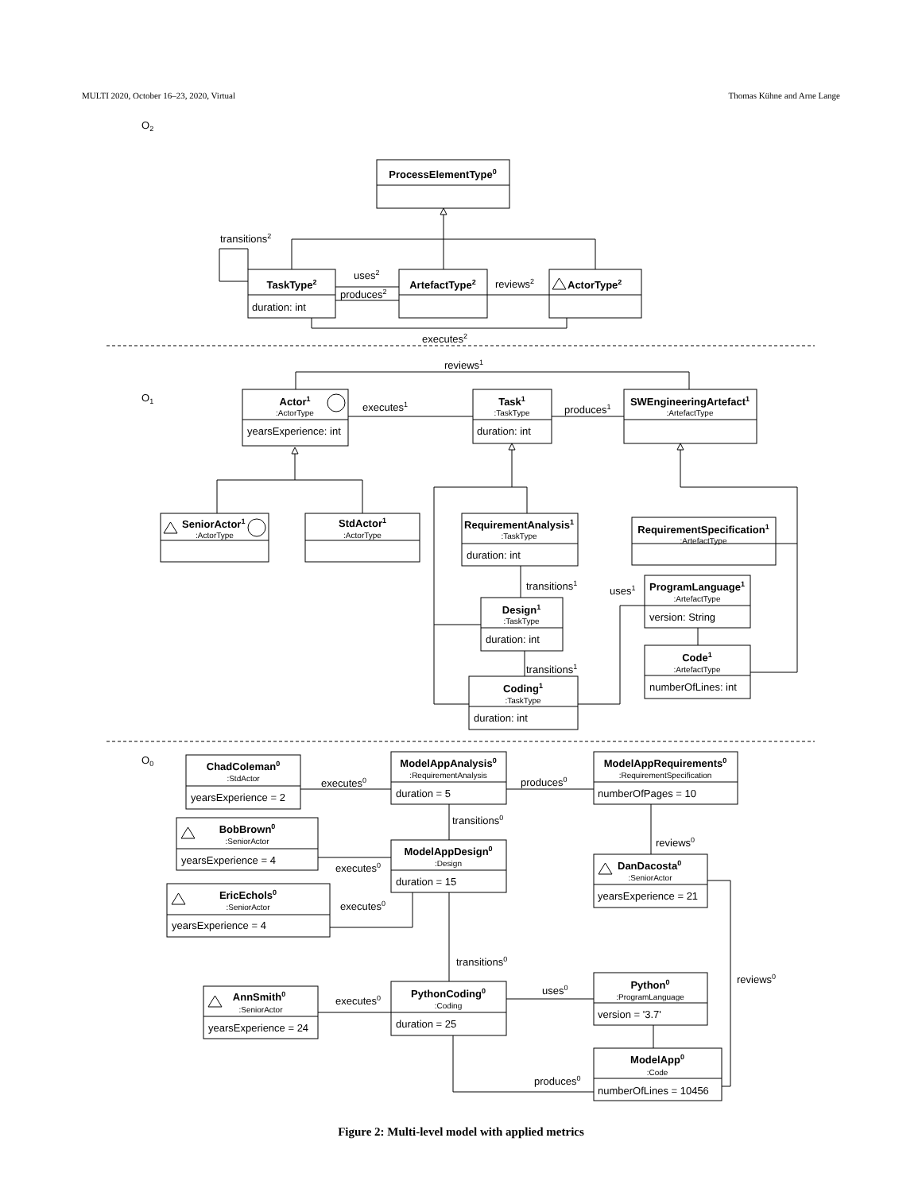MULTI 2020, October 16–23, 2020, Virtual Thomas Kühne and Arne Lange
O2
ProcessElementType0
TaskType2
duration: int
ArtefactType2
ActorType2
transitions2
uses2
produces2
reviews2
executes2
O1
reviews1
Actor1
:ActorType
yearsExperience: int
Task1
:TaskType
duration: int
SWEngineeringArtefact1
:ArtefactType
executes1
produces1
SeniorActor1
:ActorType
StdActor1
:ActorType
RequirementAnalysis1
:TaskType
duration: int
RequirementSpecification1
:ArtefactType
transitions1
uses1
Design1
:TaskType
duration: int
ProgramLanguage1
:ArtefactType
version: String
Code1
:ArtefactType
numberOfLines: int
transitions1
Coding1
:TaskType
duration: int
O0
ChadColeman0
:StdActor
yearsExperience = 2
executes0
ModelAppAnalysis0
:RequirementAnalysis
duration = 5
produces0
ModelAppRequirements0
:RequirementSpecification
numberOfPages = 10
transitions0
BobBrown0
:SeniorActor
yearsExperience = 4
reviews0
ModelAppDesign0
:Design
duration = 15
executes0
DanDacosta0
:SeniorActor
yearsExperience = 21
EricEchols0
:SeniorActor
yearsExperience = 4
executes0
transitions0
reviews0
AnnSmith0
:SeniorActor
yearsExperience = 24
executes0
PythonCoding0
:Coding
duration = 25
uses0
Python0
:ProgramLanguage
version = '3.7'
produces0
ModelApp0
:Code
numberOfLines = 10456
Figure 2: Multi-level model with applied metrics